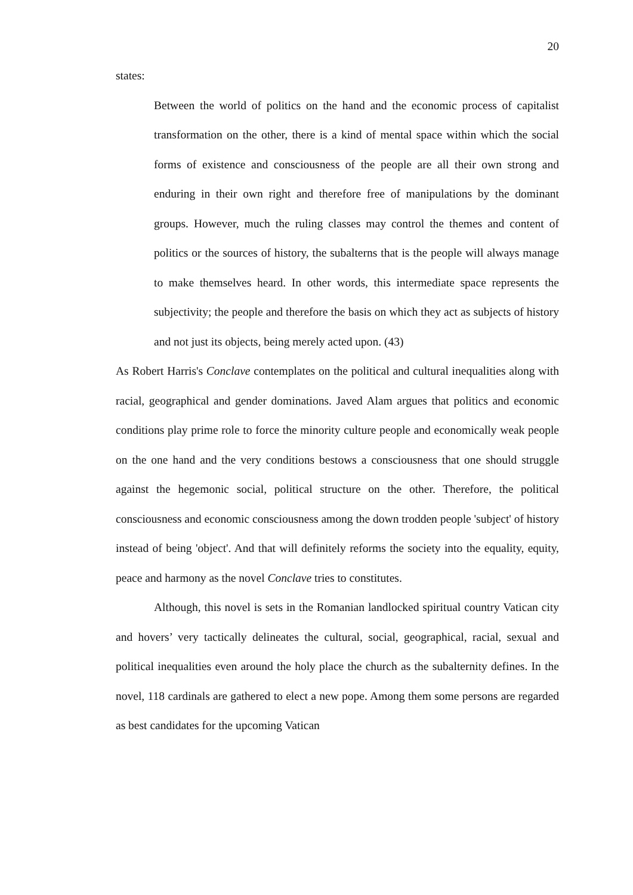20
states:
Between the world of politics on the hand and the economic process of capitalist transformation on the other, there is a kind of mental space within which the social forms of existence and consciousness of the people are all their own strong and enduring in their own right and therefore free of manipulations by the dominant groups. However, much the ruling classes may control the themes and content of politics or the sources of history, the subalterns that is the people will always manage to make themselves heard. In other words, this intermediate space represents the subjectivity; the people and therefore the basis on which they act as subjects of history and not just its objects, being merely acted upon. (43)
As Robert Harris's Conclave contemplates on the political and cultural inequalities along with racial, geographical and gender dominations. Javed Alam argues that politics and economic conditions play prime role to force the minority culture people and economically weak people on the one hand and the very conditions bestows a consciousness that one should struggle against the hegemonic social, political structure on the other. Therefore, the political consciousness and economic consciousness among the down trodden people 'subject' of history instead of being 'object'. And that will definitely reforms the society into the equality, equity, peace and harmony as the novel Conclave tries to constitutes.
Although, this novel is sets in the Romanian landlocked spiritual country Vatican city and hovers’ very tactically delineates the cultural, social, geographical, racial, sexual and political inequalities even around the holy place the church as the subalternity defines. In the novel, 118 cardinals are gathered to elect a new pope. Among them some persons are regarded as best candidates for the upcoming Vatican